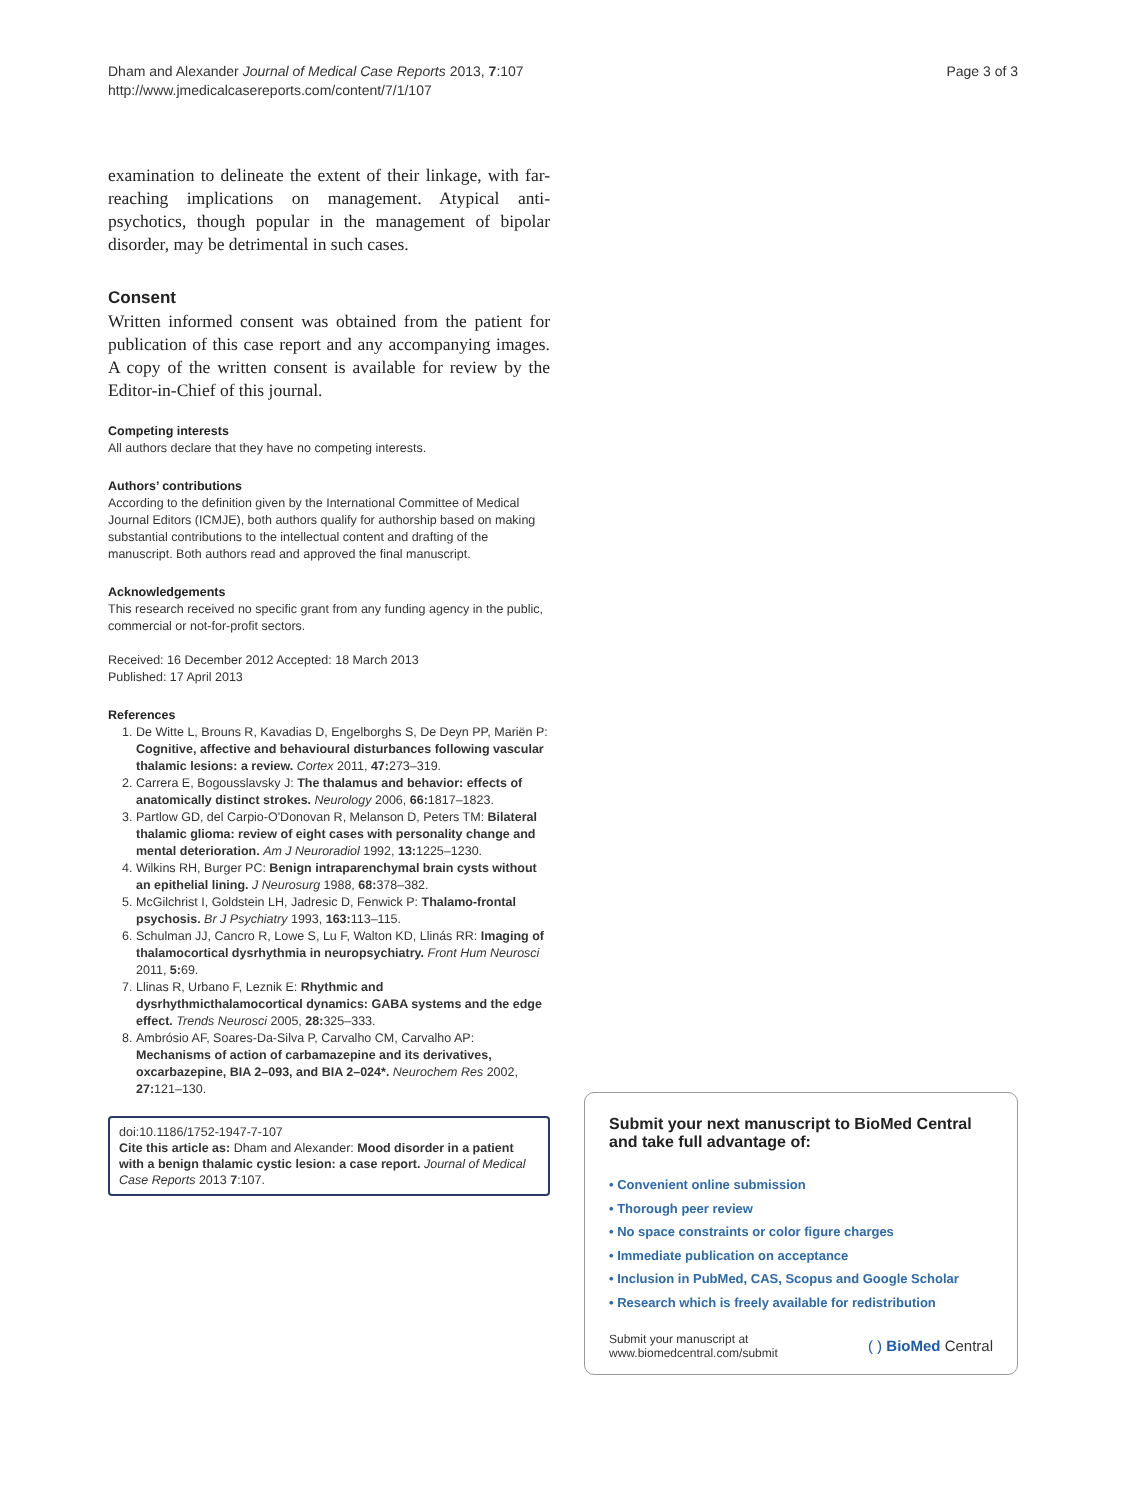Dham and Alexander Journal of Medical Case Reports 2013, 7:107
http://www.jmedicalcasereports.com/content/7/1/107
Page 3 of 3
examination to delineate the extent of their linkage, with far-reaching implications on management. Atypical anti-psychotics, though popular in the management of bipolar disorder, may be detrimental in such cases.
Consent
Written informed consent was obtained from the patient for publication of this case report and any accompanying images. A copy of the written consent is available for review by the Editor-in-Chief of this journal.
Competing interests
All authors declare that they have no competing interests.
Authors’ contributions
According to the definition given by the International Committee of Medical Journal Editors (ICMJE), both authors qualify for authorship based on making substantial contributions to the intellectual content and drafting of the manuscript. Both authors read and approved the final manuscript.
Acknowledgements
This research received no specific grant from any funding agency in the public, commercial or not-for-profit sectors.
Received: 16 December 2012 Accepted: 18 March 2013
Published: 17 April 2013
References
1. De Witte L, Brouns R, Kavadias D, Engelborghs S, De Deyn PP, Mariën P: Cognitive, affective and behavioural disturbances following vascular thalamic lesions: a review. Cortex 2011, 47: 273–319.
2. Carrera E, Bogousslavsky J: The thalamus and behavior: effects of anatomically distinct strokes. Neurology 2006, 66: 1817–1823.
3. Partlow GD, del Carpio-O'Donovan R, Melanson D, Peters TM: Bilateral thalamic glioma: review of eight cases with personality change and mental deterioration. Am J Neuroradiol 1992, 13: 1225–1230.
4. Wilkins RH, Burger PC: Benign intraparenchymal brain cysts without an epithelial lining. J Neurosurg 1988, 68: 378–382.
5. McGilchrist I, Goldstein LH, Jadresic D, Fenwick P: Thalamo-frontal psychosis. Br J Psychiatry 1993, 163: 113–115.
6. Schulman JJ, Cancro R, Lowe S, Lu F, Walton KD, Llinás RR: Imaging of thalamocortical dysrhythmia in neuropsychiatry. Front Hum Neurosci 2011, 5: 69.
7. Llinas R, Urbano F, Leznik E: Rhythmic and dysrhythmicthalamocortical dynamics: GABA systems and the edge effect. Trends Neurosci 2005, 28: 325–333.
8. Ambrósio AF, Soares-Da-Silva P, Carvalho CM, Carvalho AP: Mechanisms of action of carbamazepine and its derivatives, oxcarbazepine, BIA 2–093, and BIA 2–024*. Neurochem Res 2002, 27: 121–130.
doi:10.1186/1752-1947-7-107
Cite this article as: Dham and Alexander: Mood disorder in a patient with a benign thalamic cystic lesion: a case report. Journal of Medical Case Reports 2013 7:107.
Submit your next manuscript to BioMed Central and take full advantage of:
• Convenient online submission
• Thorough peer review
• No space constraints or color figure charges
• Immediate publication on acceptance
• Inclusion in PubMed, CAS, Scopus and Google Scholar
• Research which is freely available for redistribution
Submit your manuscript at
www.biomedcentral.com/submit
( ) BioMed Central